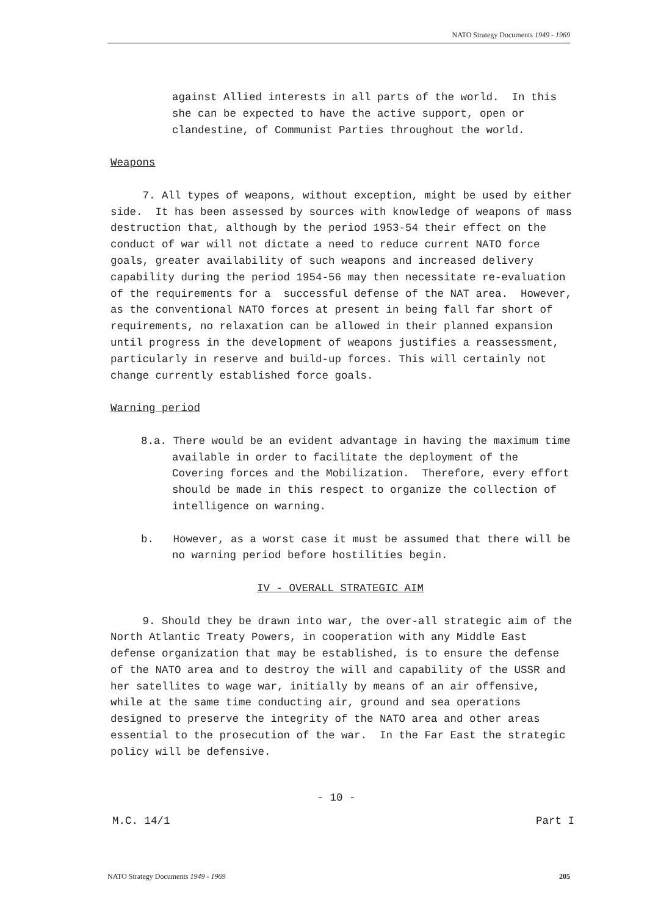NATO Strategy Documents 1949 - 1969
against Allied interests in all parts of the world. In this she can be expected to have the active support, open or clandestine, of Communist Parties throughout the world.
Weapons
7. All types of weapons, without exception, might be used by either side. It has been assessed by sources with knowledge of weapons of mass destruction that, although by the period 1953-54 their effect on the conduct of war will not dictate a need to reduce current NATO force goals, greater availability of such weapons and increased delivery capability during the period 1954-56 may then necessitate re-evaluation of the requirements for a successful defense of the NAT area. However, as the conventional NATO forces at present in being fall far short of requirements, no relaxation can be allowed in their planned expansion until progress in the development of weapons justifies a reassessment, particularly in reserve and build-up forces. This will certainly not change currently established force goals.
Warning period
8.a. There would be an evident advantage in having the maximum time available in order to facilitate the deployment of the Covering forces and the Mobilization. Therefore, every effort should be made in this respect to organize the collection of intelligence on warning.
b. However, as a worst case it must be assumed that there will be no warning period before hostilities begin.
IV - OVERALL STRATEGIC AIM
9. Should they be drawn into war, the over-all strategic aim of the North Atlantic Treaty Powers, in cooperation with any Middle East defense organization that may be established, is to ensure the defense of the NATO area and to destroy the will and capability of the USSR and her satellites to wage war, initially by means of an air offensive, while at the same time conducting air, ground and sea operations designed to preserve the integrity of the NATO area and other areas essential to the prosecution of the war. In the Far East the strategic policy will be defensive.
- 10 -
M.C. 14/1 Part I
NATO Strategy Documents 1949 - 1969 205